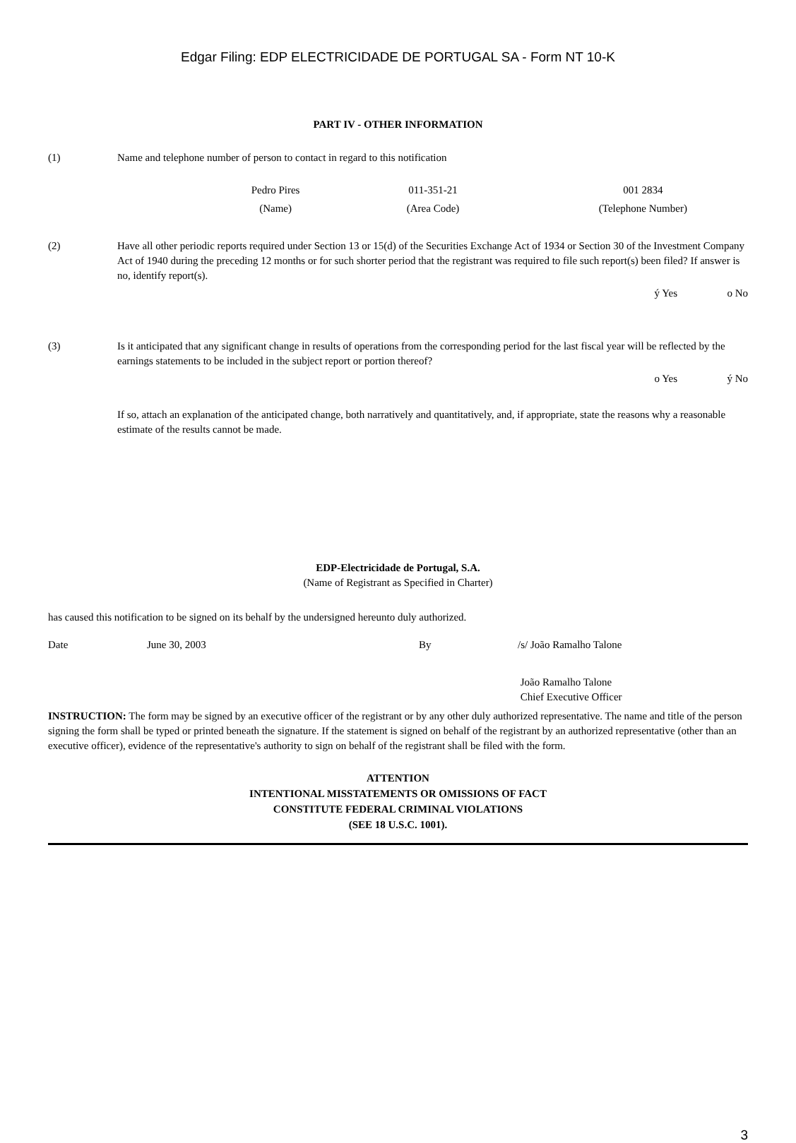Edgar Filing: EDP ELECTRICIDADE DE PORTUGAL SA - Form NT 10-K
PART IV - OTHER INFORMATION
(1) Name and telephone number of person to contact in regard to this notification
| | Pedro Pires | 011-351-21 | 001 2834 |
| | (Name) | (Area Code) | (Telephone Number) |
(2) Have all other periodic reports required under Section 13 or 15(d) of the Securities Exchange Act of 1934 or Section 30 of the Investment Company Act of 1940 during the preceding 12 months or for such shorter period that the registrant was required to file such report(s) been filed? If answer is no, identify report(s).
ý Yes o No
(3) Is it anticipated that any significant change in results of operations from the corresponding period for the last fiscal year will be reflected by the earnings statements to be included in the subject report or portion thereof?
o Yes ý No
If so, attach an explanation of the anticipated change, both narratively and quantitatively, and, if appropriate, state the reasons why a reasonable estimate of the results cannot be made.
EDP-Electricidade de Portugal, S.A.
(Name of Registrant as Specified in Charter)
has caused this notification to be signed on its behalf by the undersigned hereunto duly authorized.
| Date | June 30, 2003 | By | /s/ João Ramalho Talone |
| | | | João Ramalho Talone |
| | | | Chief Executive Officer |
INSTRUCTION: The form may be signed by an executive officer of the registrant or by any other duly authorized representative. The name and title of the person signing the form shall be typed or printed beneath the signature. If the statement is signed on behalf of the registrant by an authorized representative (other than an executive officer), evidence of the representative's authority to sign on behalf of the registrant shall be filed with the form.
ATTENTION
INTENTIONAL MISSTATEMENTS OR OMISSIONS OF FACT
CONSTITUTE FEDERAL CRIMINAL VIOLATIONS
(SEE 18 U.S.C. 1001).
3